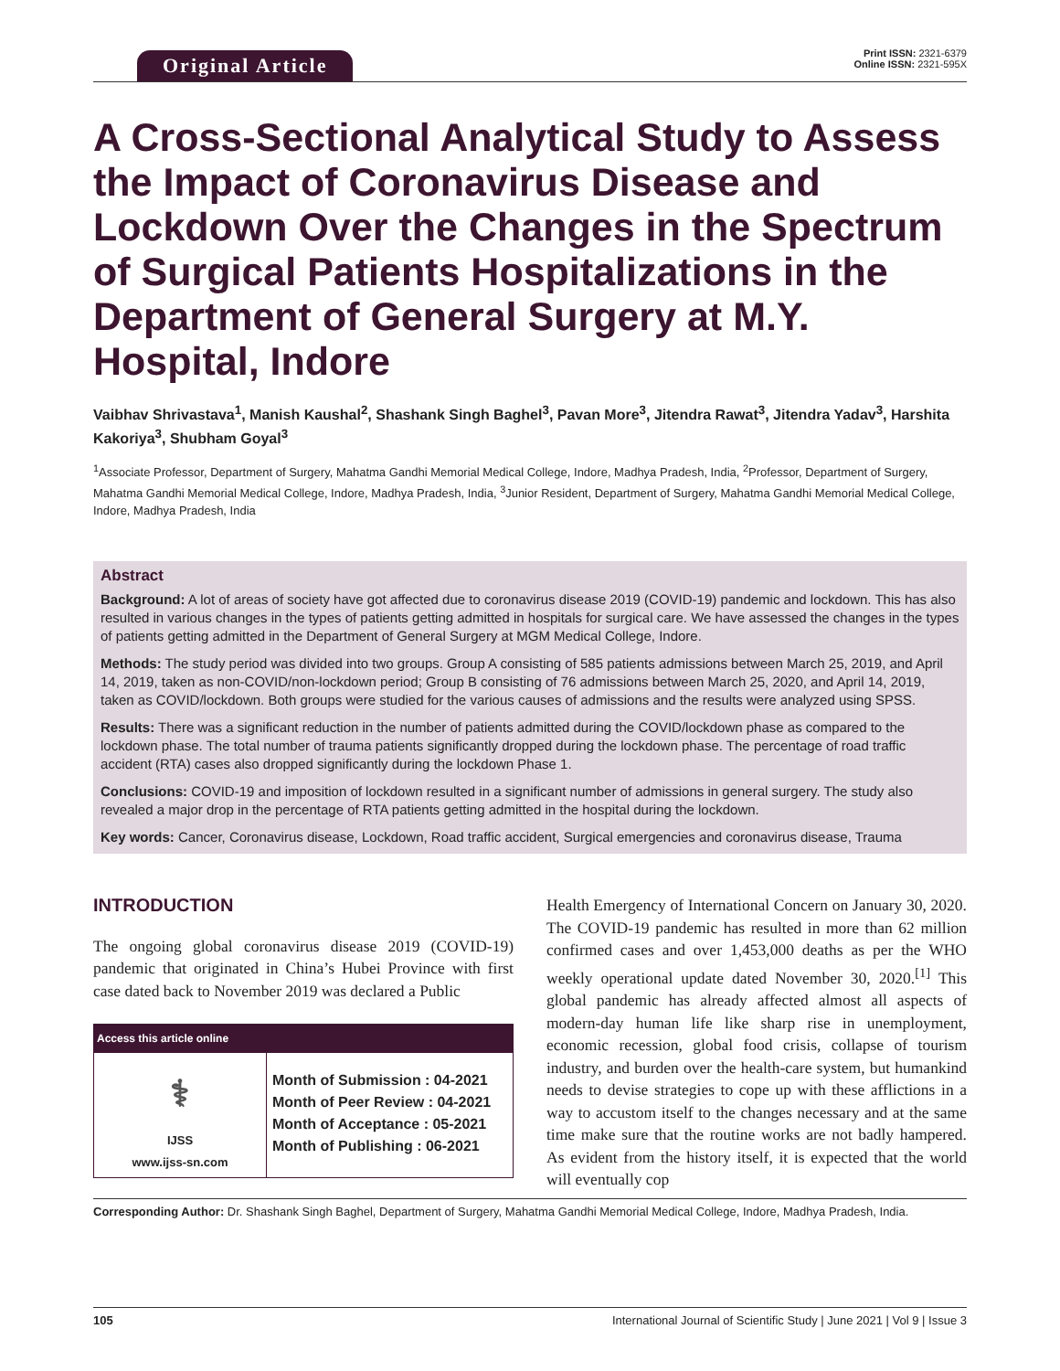Original Article
Print ISSN: 2321-6379
Online ISSN: 2321-595X
A Cross-Sectional Analytical Study to Assess the Impact of Coronavirus Disease and Lockdown Over the Changes in the Spectrum of Surgical Patients Hospitalizations in the Department of General Surgery at M.Y. Hospital, Indore
Vaibhav Shrivastava<sup>1</sup>, Manish Kaushal<sup>2</sup>, Shashank Singh Baghel<sup>3</sup>, Pavan More<sup>3</sup>, Jitendra Rawat<sup>3</sup>, Jitendra Yadav<sup>3</sup>, Harshita Kakoriya<sup>3</sup>, Shubham Goyal<sup>3</sup>
<sup>1</sup> Associate Professor, Department of Surgery, Mahatma Gandhi Memorial Medical College, Indore, Madhya Pradesh, India, <sup>2</sup>Professor, Department of Surgery, Mahatma Gandhi Memorial Medical College, Indore, Madhya Pradesh, India, <sup>3</sup>Junior Resident, Department of Surgery, Mahatma Gandhi Memorial Medical College, Indore, Madhya Pradesh, India
Abstract
Background: A lot of areas of society have got affected due to coronavirus disease 2019 (COVID-19) pandemic and lockdown. This has also resulted in various changes in the types of patients getting admitted in hospitals for surgical care. We have assessed the changes in the types of patients getting admitted in the Department of General Surgery at MGM Medical College, Indore.
Methods: The study period was divided into two groups. Group A consisting of 585 patients admissions between March 25, 2019, and April 14, 2019, taken as non-COVID/non-lockdown period; Group B consisting of 76 admissions between March 25, 2020, and April 14, 2019, taken as COVID/lockdown. Both groups were studied for the various causes of admissions and the results were analyzed using SPSS.
Results: There was a significant reduction in the number of patients admitted during the COVID/lockdown phase as compared to the lockdown phase. The total number of trauma patients significantly dropped during the lockdown phase. The percentage of road traffic accident (RTA) cases also dropped significantly during the lockdown Phase 1.
Conclusions: COVID-19 and imposition of lockdown resulted in a significant number of admissions in general surgery. The study also revealed a major drop in the percentage of RTA patients getting admitted in the hospital during the lockdown.
Key words: Cancer, Coronavirus disease, Lockdown, Road traffic accident, Surgical emergencies and coronavirus disease, Trauma
INTRODUCTION
The ongoing global coronavirus disease 2019 (COVID-19) pandemic that originated in China’s Hubei Province with first case dated back to November 2019 was declared a Public
| Access this article online | |
| --- | --- |
| ⚕ IJSS www.ijss-sn.com | Month of Submission : 04-2021 Month of Peer Review : 04-2021 Month of Acceptance : 05-2021 Month of Publishing : 06-2021 |
Health Emergency of International Concern on January 30, 2020. The COVID-19 pandemic has resulted in more than 62 million confirmed cases and over 1,453,000 deaths as per the WHO weekly operational update dated November 30, 2020.<sup>[1]</sup> This global pandemic has already affected almost all aspects of modern-day human life like sharp rise in unemployment, economic recession, global food crisis, collapse of tourism industry, and burden over the health-care system, but humankind needs to devise strategies to cope up with these afflictions in a way to accustom itself to the changes necessary and at the same time make sure that the routine works are not badly hampered. As evident from the history itself, it is expected that the world will eventually cop
Corresponding Author: Dr. Shashank Singh Baghel, Department of Surgery, Mahatma Gandhi Memorial Medical College, Indore, Madhya Pradesh, India.
105 International Journal of Scientific Study | June 2021 | Vol 9 | Issue 3